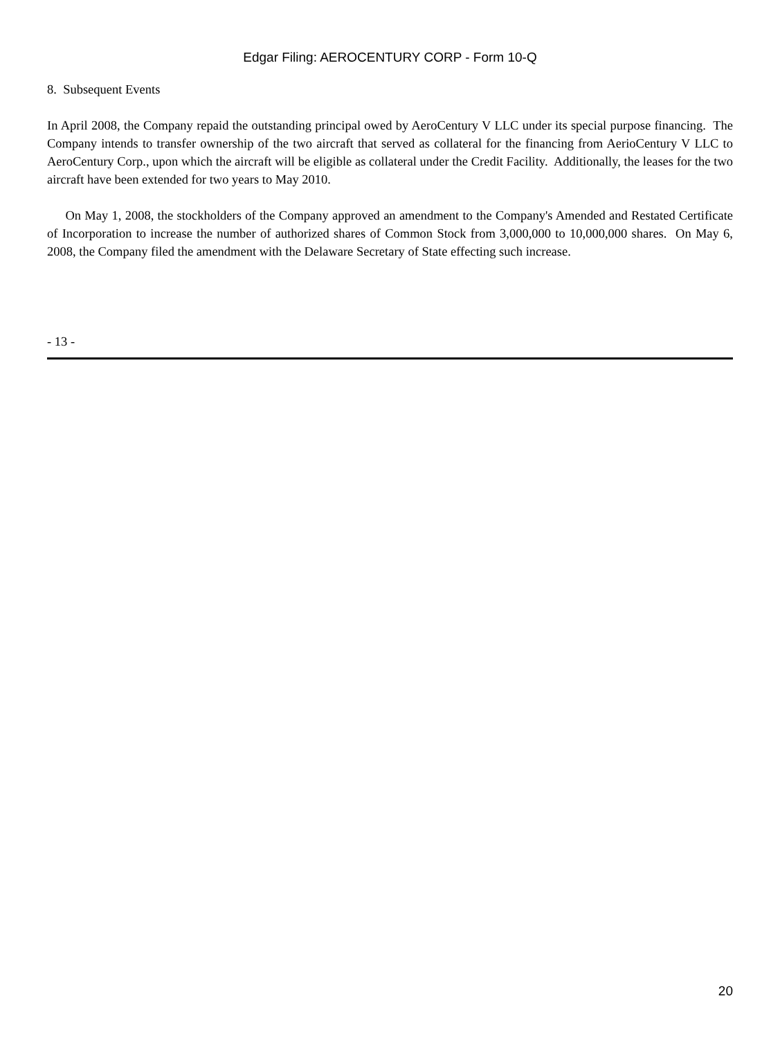Edgar Filing: AEROCENTURY CORP - Form 10-Q
8. Subsequent Events
In April 2008, the Company repaid the outstanding principal owed by AeroCentury V LLC under its special purpose financing. The Company intends to transfer ownership of the two aircraft that served as collateral for the financing from AerioCentury V LLC to AeroCentury Corp., upon which the aircraft will be eligible as collateral under the Credit Facility. Additionally, the leases for the two aircraft have been extended for two years to May 2010.
On May 1, 2008, the stockholders of the Company approved an amendment to the Company's Amended and Restated Certificate of Incorporation to increase the number of authorized shares of Common Stock from 3,000,000 to 10,000,000 shares. On May 6, 2008, the Company filed the amendment with the Delaware Secretary of State effecting such increase.
- 13 -
20